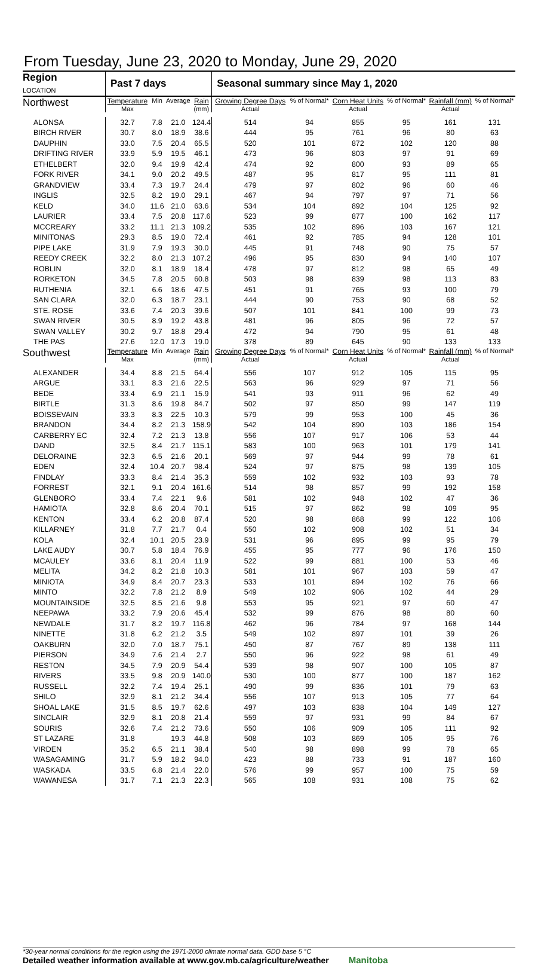From Tuesday, June 23, 2020 to Monday, June 29, 2020
| Region LOCATION | Past 7 days | | | | Seasonal summary since May 1, 2020 | | | | | |
| --- | --- | --- | --- | --- | --- | --- | --- | --- | --- | --- |
| Northwest | Temperature Max | Min | Average | Rain (mm) | Growing Degree Days Actual | % of Normal* | Corn Heat Units Actual | % of Normal* | Rainfall (mm) Actual | % of Normal* |
| ALONSA | 32.7 | 7.8 | 21.0 | 124.4 | 514 | 94 | 855 | 95 | 161 | 131 |
| BIRCH RIVER | 30.7 | 8.0 | 18.9 | 38.6 | 444 | 95 | 761 | 96 | 80 | 63 |
| DAUPHIN | 33.0 | 7.5 | 20.4 | 65.5 | 520 | 101 | 872 | 102 | 120 | 88 |
| DRIFTING RIVER | 33.9 | 5.9 | 19.5 | 46.1 | 473 | 96 | 803 | 97 | 91 | 69 |
| ETHELBERT | 32.0 | 9.4 | 19.9 | 42.4 | 474 | 92 | 800 | 93 | 89 | 65 |
| FORK RIVER | 34.1 | 9.0 | 20.2 | 49.5 | 487 | 95 | 817 | 95 | 111 | 81 |
| GRANDVIEW | 33.4 | 7.3 | 19.7 | 24.4 | 479 | 97 | 802 | 96 | 60 | 46 |
| INGLIS | 32.5 | 8.2 | 19.0 | 29.1 | 467 | 94 | 797 | 97 | 71 | 56 |
| KELD | 34.0 | 11.6 | 21.0 | 63.6 | 534 | 104 | 892 | 104 | 125 | 92 |
| LAURIER | 33.4 | 7.5 | 20.8 | 117.6 | 523 | 99 | 877 | 100 | 162 | 117 |
| MCCREARY | 33.2 | 11.1 | 21.3 | 109.2 | 535 | 102 | 896 | 103 | 167 | 121 |
| MINITONAS | 29.3 | 8.5 | 19.0 | 72.4 | 461 | 92 | 785 | 94 | 128 | 101 |
| PIPE LAKE | 31.9 | 7.9 | 19.3 | 30.0 | 445 | 91 | 748 | 90 | 75 | 57 |
| REEDY CREEK | 32.2 | 8.0 | 21.3 | 107.2 | 496 | 95 | 830 | 94 | 140 | 107 |
| ROBLIN | 32.0 | 8.1 | 18.9 | 18.4 | 478 | 97 | 812 | 98 | 65 | 49 |
| RORKETON | 34.5 | 7.8 | 20.5 | 60.8 | 503 | 98 | 839 | 98 | 113 | 83 |
| RUTHENIA | 32.1 | 6.6 | 18.6 | 47.5 | 451 | 91 | 765 | 93 | 100 | 79 |
| SAN CLARA | 32.0 | 6.3 | 18.7 | 23.1 | 444 | 90 | 753 | 90 | 68 | 52 |
| STE. ROSE | 33.6 | 7.4 | 20.3 | 39.6 | 507 | 101 | 841 | 100 | 99 | 73 |
| SWAN RIVER | 30.5 | 8.9 | 19.2 | 43.8 | 481 | 96 | 805 | 96 | 72 | 57 |
| SWAN VALLEY | 30.2 | 9.7 | 18.8 | 29.4 | 472 | 94 | 790 | 95 | 61 | 48 |
| THE PAS | 27.6 | 12.0 | 17.3 | 19.0 | 378 | 89 | 645 | 90 | 133 | 133 |
| Southwest | Temperature Max | Min | Average | Rain (mm) | Growing Degree Days Actual | % of Normal* | Corn Heat Units Actual | % of Normal* | Rainfall (mm) Actual | % of Normal* |
| ALEXANDER | 34.4 | 8.8 | 21.5 | 64.4 | 556 | 107 | 912 | 105 | 115 | 95 |
| ARGUE | 33.1 | 8.3 | 21.6 | 22.5 | 563 | 96 | 929 | 97 | 71 | 56 |
| BEDE | 33.4 | 6.9 | 21.1 | 15.9 | 541 | 93 | 911 | 96 | 62 | 49 |
| BIRTLE | 31.3 | 8.6 | 19.8 | 84.7 | 502 | 97 | 850 | 99 | 147 | 119 |
| BOISSEVAIN | 33.3 | 8.3 | 22.5 | 10.3 | 579 | 99 | 953 | 100 | 45 | 36 |
| BRANDON | 34.4 | 8.2 | 21.3 | 158.9 | 542 | 104 | 890 | 103 | 186 | 154 |
| CARBERRY EC | 32.4 | 7.2 | 21.3 | 13.8 | 556 | 107 | 917 | 106 | 53 | 44 |
| DAND | 32.5 | 8.4 | 21.7 | 115.1 | 583 | 100 | 963 | 101 | 179 | 141 |
| DELORAINE | 32.3 | 6.5 | 21.6 | 20.1 | 569 | 97 | 944 | 99 | 78 | 61 |
| EDEN | 32.4 | 10.4 | 20.7 | 98.4 | 524 | 97 | 875 | 98 | 139 | 105 |
| FINDLAY | 33.3 | 8.4 | 21.4 | 35.3 | 559 | 102 | 932 | 103 | 93 | 78 |
| FORREST | 32.1 | 9.1 | 20.4 | 161.6 | 514 | 98 | 857 | 99 | 192 | 158 |
| GLENBORO | 33.4 | 7.4 | 22.1 | 9.6 | 581 | 102 | 948 | 102 | 47 | 36 |
| HAMIOTA | 32.8 | 8.6 | 20.4 | 70.1 | 515 | 97 | 862 | 98 | 109 | 95 |
| KENTON | 33.4 | 6.2 | 20.8 | 87.4 | 520 | 98 | 868 | 99 | 122 | 106 |
| KILLARNEY | 31.8 | 7.7 | 21.7 | 0.4 | 550 | 102 | 908 | 102 | 51 | 34 |
| KOLA | 32.4 | 10.1 | 20.5 | 23.9 | 531 | 96 | 895 | 99 | 95 | 79 |
| LAKE AUDY | 30.7 | 5.8 | 18.4 | 76.9 | 455 | 95 | 777 | 96 | 176 | 150 |
| MCAULEY | 33.6 | 8.1 | 20.4 | 11.9 | 522 | 99 | 881 | 100 | 53 | 46 |
| MELITA | 34.2 | 8.2 | 21.8 | 10.3 | 581 | 101 | 967 | 103 | 59 | 47 |
| MINIOTA | 34.9 | 8.4 | 20.7 | 23.3 | 533 | 101 | 894 | 102 | 76 | 66 |
| MINTO | 32.2 | 7.8 | 21.2 | 8.9 | 549 | 102 | 906 | 102 | 44 | 29 |
| MOUNTAINSIDE | 32.5 | 8.5 | 21.6 | 9.8 | 553 | 95 | 921 | 97 | 60 | 47 |
| NEEPAWA | 33.2 | 7.9 | 20.6 | 45.4 | 532 | 99 | 876 | 98 | 80 | 60 |
| NEWDALE | 31.7 | 8.2 | 19.7 | 116.8 | 462 | 96 | 784 | 97 | 168 | 144 |
| NINETTE | 31.8 | 6.2 | 21.2 | 3.5 | 549 | 102 | 897 | 101 | 39 | 26 |
| OAKBURN | 32.0 | 7.0 | 18.7 | 75.1 | 450 | 87 | 767 | 89 | 138 | 111 |
| PIERSON | 34.9 | 7.6 | 21.4 | 2.7 | 550 | 96 | 922 | 98 | 61 | 49 |
| RESTON | 34.5 | 7.9 | 20.9 | 54.4 | 539 | 98 | 907 | 100 | 105 | 87 |
| RIVERS | 33.5 | 9.8 | 20.9 | 140.0 | 530 | 100 | 877 | 100 | 187 | 162 |
| RUSSELL | 32.2 | 7.4 | 19.4 | 25.1 | 490 | 99 | 836 | 101 | 79 | 63 |
| SHILO | 32.9 | 8.1 | 21.2 | 34.4 | 556 | 107 | 913 | 105 | 77 | 64 |
| SHOAL LAKE | 31.5 | 8.5 | 19.7 | 62.6 | 497 | 103 | 838 | 104 | 149 | 127 |
| SINCLAIR | 32.9 | 8.1 | 20.8 | 21.4 | 559 | 97 | 931 | 99 | 84 | 67 |
| SOURIS | 32.6 | 7.4 | 21.2 | 73.6 | 550 | 106 | 909 | 105 | 111 | 92 |
| ST LAZARE | 31.8 | | 19.3 | 44.8 | 508 | 103 | 869 | 105 | 95 | 76 |
| VIRDEN | 35.2 | 6.5 | 21.1 | 38.4 | 540 | 98 | 898 | 99 | 78 | 65 |
| WASAGAMING | 31.7 | 5.9 | 18.2 | 94.0 | 423 | 88 | 733 | 91 | 187 | 160 |
| WASKADA | 33.5 | 6.8 | 21.4 | 22.0 | 576 | 99 | 957 | 100 | 75 | 59 |
| WAWANESA | 31.7 | 7.1 | 21.3 | 22.3 | 565 | 108 | 931 | 108 | 75 | 62 |
*30-year normal conditions for the region using the 1971-2000 climate normal data. GDD base 5 °C
Detailed weather information available at www.gov.mb.ca/agriculture/weather Manitoba